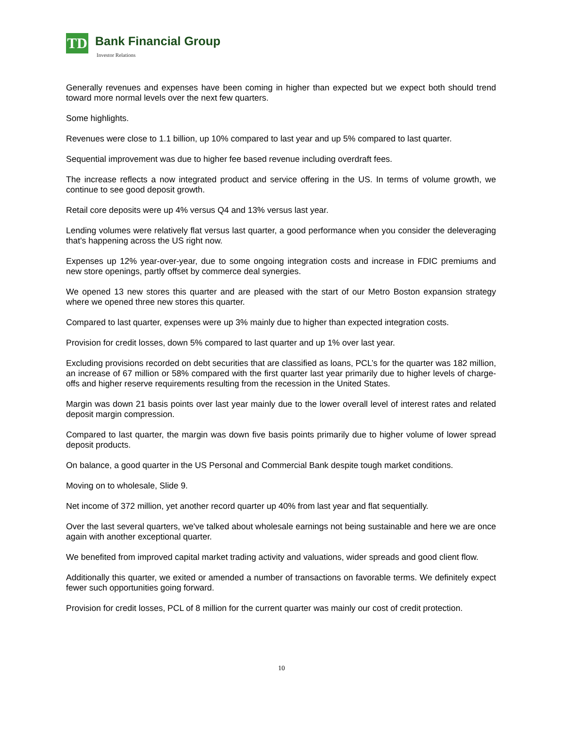TD Bank Financial Group
Investor Relations
Generally revenues and expenses have been coming in higher than expected but we expect both should trend toward more normal levels over the next few quarters.
Some highlights.
Revenues were close to 1.1 billion, up 10% compared to last year and up 5% compared to last quarter.
Sequential improvement was due to higher fee based revenue including overdraft fees.
The increase reflects a now integrated product and service offering in the US. In terms of volume growth, we continue to see good deposit growth.
Retail core deposits were up 4% versus Q4 and 13% versus last year.
Lending volumes were relatively flat versus last quarter, a good performance when you consider the deleveraging that's happening across the US right now.
Expenses up 12% year-over-year, due to some ongoing integration costs and increase in FDIC premiums and new store openings, partly offset by commerce deal synergies.
We opened 13 new stores this quarter and are pleased with the start of our Metro Boston expansion strategy where we opened three new stores this quarter.
Compared to last quarter, expenses were up 3% mainly due to higher than expected integration costs.
Provision for credit losses, down 5% compared to last quarter and up 1% over last year.
Excluding provisions recorded on debt securities that are classified as loans, PCL’s for the quarter was 182 million, an increase of 67 million or 58% compared with the first quarter last year primarily due to higher levels of charge-offs and higher reserve requirements resulting from the recession in the United States.
Margin was down 21 basis points over last year mainly due to the lower overall level of interest rates and related deposit margin compression.
Compared to last quarter, the margin was down five basis points primarily due to higher volume of lower spread deposit products.
On balance, a good quarter in the US Personal and Commercial Bank despite tough market conditions.
Moving on to wholesale, Slide 9.
Net income of 372 million, yet another record quarter up 40% from last year and flat sequentially.
Over the last several quarters, we've talked about wholesale earnings not being sustainable and here we are once again with another exceptional quarter.
We benefited from improved capital market trading activity and valuations, wider spreads and good client flow.
Additionally this quarter, we exited or amended a number of transactions on favorable terms. We definitely expect fewer such opportunities going forward.
Provision for credit losses, PCL of 8 million for the current quarter was mainly our cost of credit protection.
10